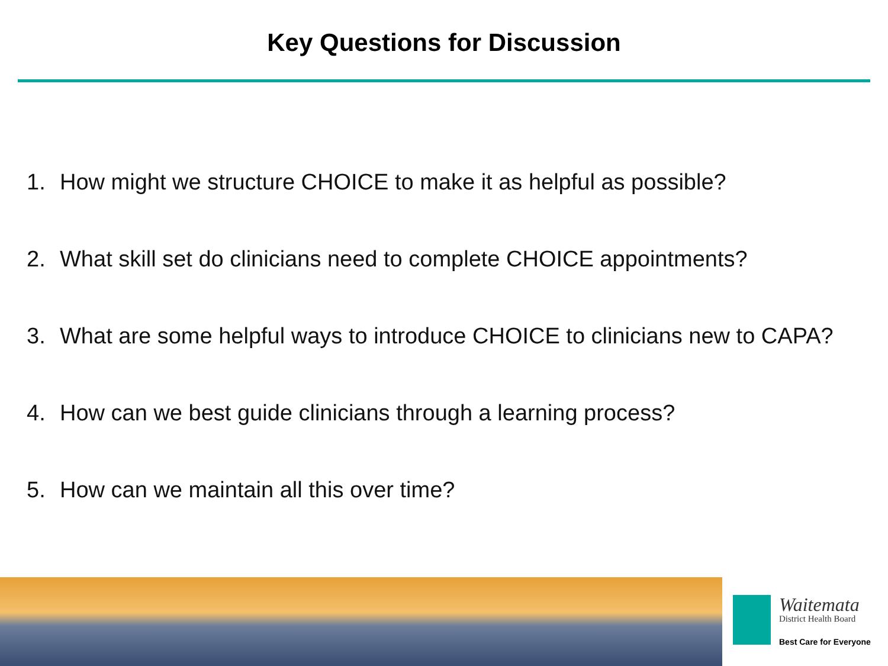Key Questions for Discussion
1. How might we structure CHOICE to make it as helpful as possible?
2. What skill set do clinicians need to complete CHOICE appointments?
3. What are some helpful ways to introduce CHOICE to clinicians new to CAPA?
4. How can we best guide clinicians through a learning process?
5. How can we maintain all this over time?
Waitemata
District Health Board
Best Care for Everyone